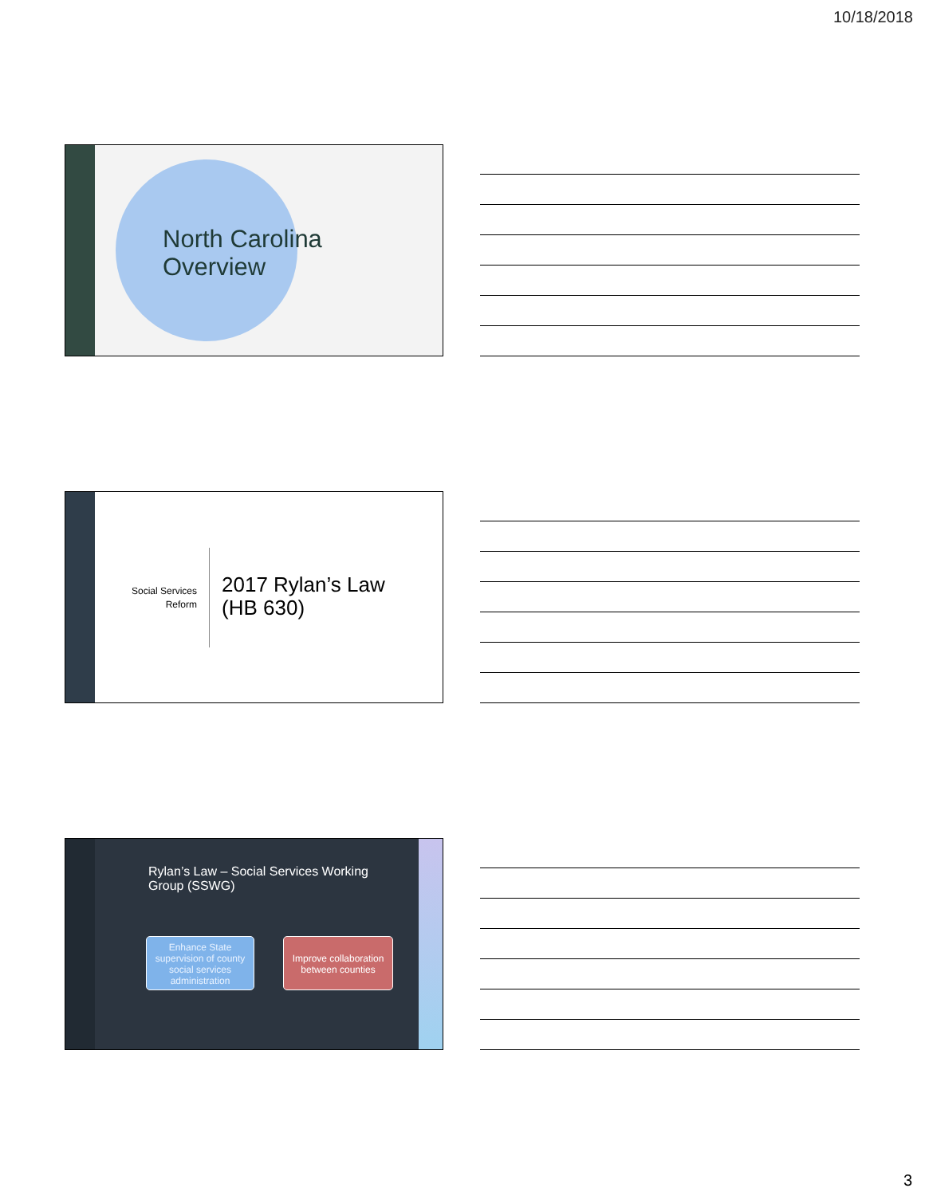10/18/2018
North Carolina
Overview
Social Services Reform
2017 Rylan’s Law
(HB 630)
Rylan’s Law – Social Services Working
Group (SSWG)
Enhance State supervision of county social services administration
Improve collaboration between counties
3